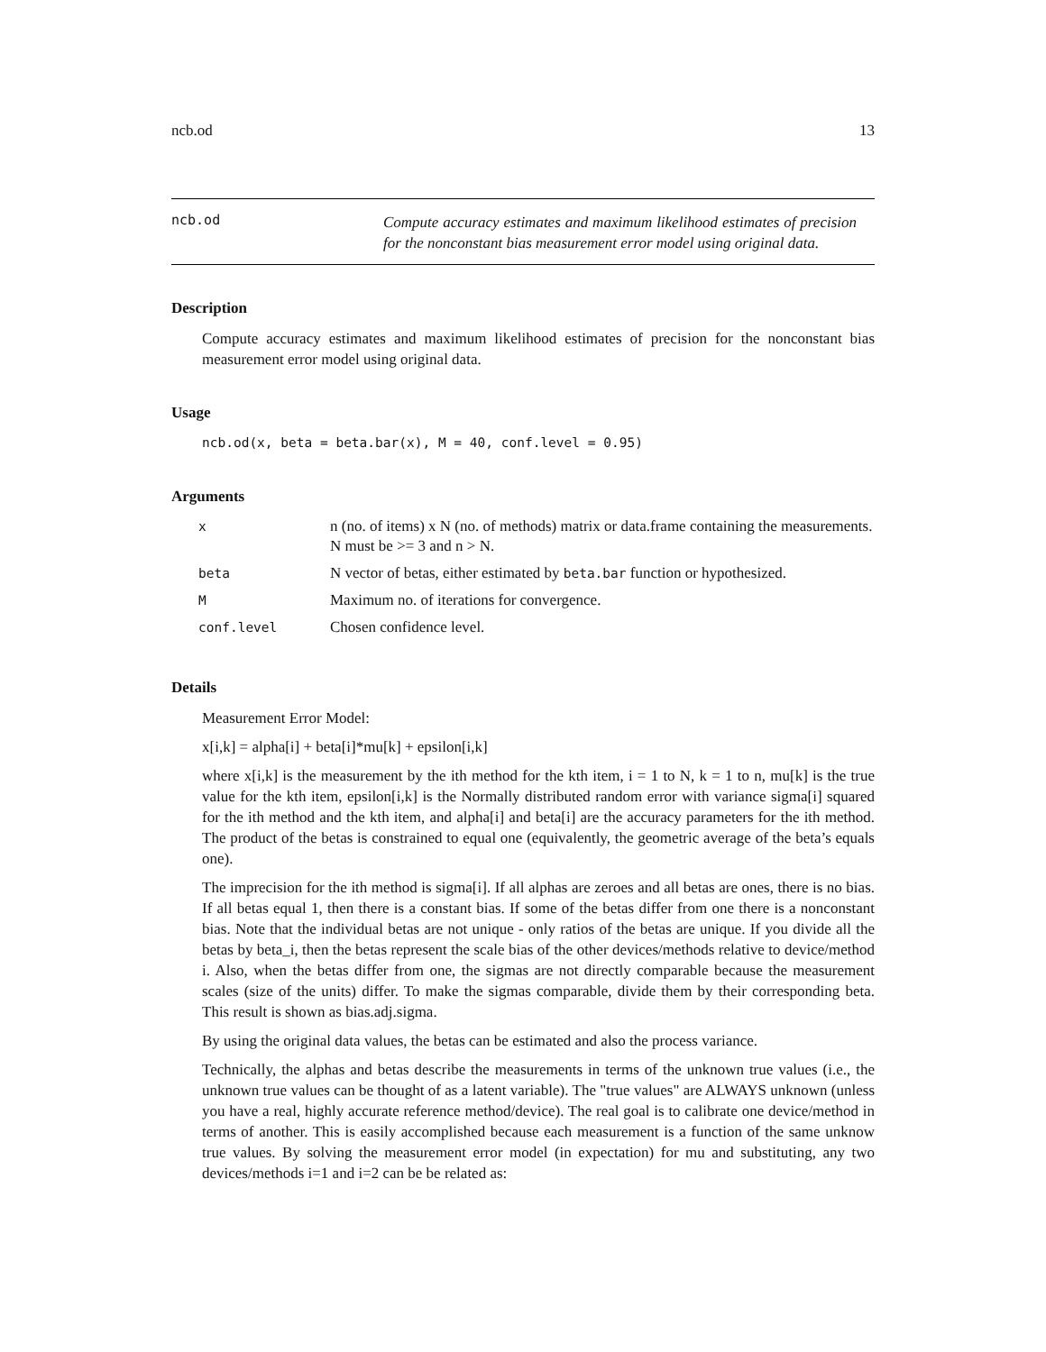ncb.od 13
ncb.od
Compute accuracy estimates and maximum likelihood estimates of precision for the nonconstant bias measurement error model using original data.
Description
Compute accuracy estimates and maximum likelihood estimates of precision for the nonconstant bias measurement error model using original data.
Usage
ncb.od(x, beta = beta.bar(x), M = 40, conf.level = 0.95)
Arguments
| x | n (no. of items) x N (no. of methods) matrix or data.frame containing the measurements. N must be >= 3 and n > N. |
| beta | N vector of betas, either estimated by beta.bar function or hypothesized. |
| M | Maximum no. of iterations for convergence. |
| conf.level | Chosen confidence level. |
Details
Measurement Error Model:
x[i,k] = alpha[i] + beta[i]*mu[k] + epsilon[i,k]
where x[i,k] is the measurement by the ith method for the kth item, i = 1 to N, k = 1 to n, mu[k] is the true value for the kth item, epsilon[i,k] is the Normally distributed random error with variance sigma[i] squared for the ith method and the kth item, and alpha[i] and beta[i] are the accuracy parameters for the ith method. The product of the betas is constrained to equal one (equivalently, the geometric average of the beta’s equals one).
The imprecision for the ith method is sigma[i]. If all alphas are zeroes and all betas are ones, there is no bias. If all betas equal 1, then there is a constant bias. If some of the betas differ from one there is a nonconstant bias. Note that the individual betas are not unique - only ratios of the betas are unique. If you divide all the betas by beta_i, then the betas represent the scale bias of the other devices/methods relative to device/method i. Also, when the betas differ from one, the sigmas are not directly comparable because the measurement scales (size of the units) differ. To make the sigmas comparable, divide them by their corresponding beta. This result is shown as bias.adj.sigma.
By using the original data values, the betas can be estimated and also the process variance.
Technically, the alphas and betas describe the measurements in terms of the unknown true values (i.e., the unknown true values can be thought of as a latent variable). The "true values" are ALWAYS unknown (unless you have a real, highly accurate reference method/device). The real goal is to calibrate one device/method in terms of another. This is easily accomplished because each measurement is a function of the same unknow true values. By solving the measurement error model (in expectation) for mu and substituting, any two devices/methods i=1 and i=2 can be be related as: